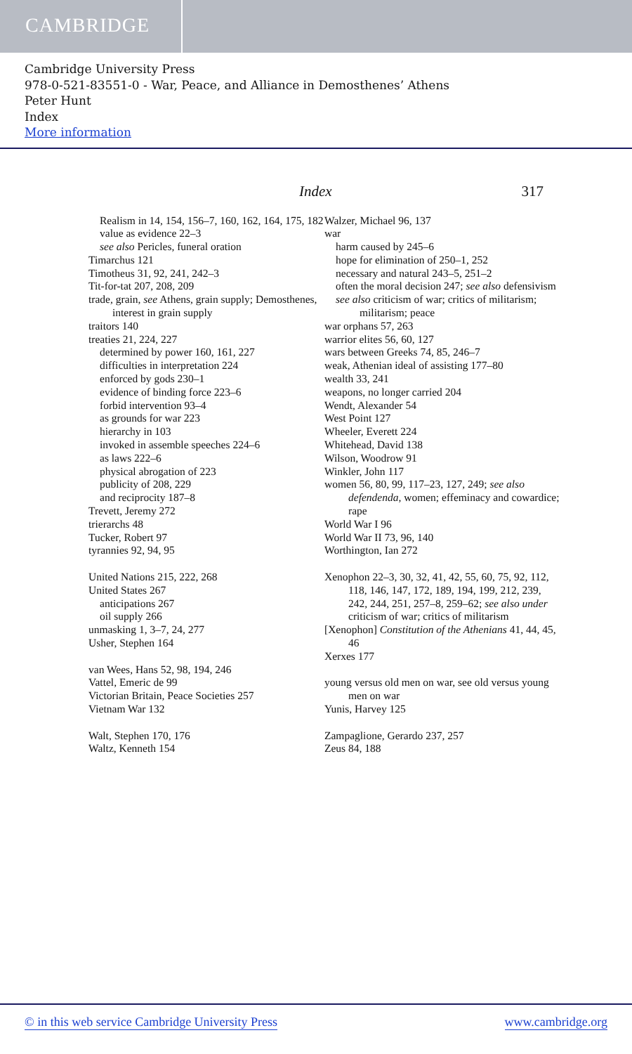CAMBRIDGE
Cambridge University Press
978-0-521-83551-0 - War, Peace, and Alliance in Demosthenes’ Athens
Peter Hunt
Index
More information
Index 317
Realism in 14, 154, 156–7, 160, 162, 164, 175, 182
value as evidence 22–3
see also Pericles, funeral oration
Timarchus 121
Timotheus 31, 92, 241, 242–3
Tit-for-tat 207, 208, 209
trade, grain, see Athens, grain supply; Demosthenes, interest in grain supply
traitors 140
treaties 21, 224, 227
determined by power 160, 161, 227
difficulties in interpretation 224
enforced by gods 230–1
evidence of binding force 223–6
forbid intervention 93–4
as grounds for war 223
hierarchy in 103
invoked in assemble speeches 224–6
as laws 222–6
physical abrogation of 223
publicity of 208, 229
and reciprocity 187–8
Trevett, Jeremy 272
trierarchs 48
Tucker, Robert 97
tyrannies 92, 94, 95
United Nations 215, 222, 268
United States 267
anticipations 267
oil supply 266
unmasking 1, 3–7, 24, 277
Usher, Stephen 164
van Wees, Hans 52, 98, 194, 246
Vattel, Emeric de 99
Victorian Britain, Peace Societies 257
Vietnam War 132
Walt, Stephen 170, 176
Waltz, Kenneth 154
Walzer, Michael 96, 137
war
harm caused by 245–6
hope for elimination of 250–1, 252
necessary and natural 243–5, 251–2
often the moral decision 247; see also defensivism
see also criticism of war; critics of militarism; militarism; peace
war orphans 57, 263
warrior elites 56, 60, 127
wars between Greeks 74, 85, 246–7
weak, Athenian ideal of assisting 177–80
wealth 33, 241
weapons, no longer carried 204
Wendt, Alexander 54
West Point 127
Wheeler, Everett 224
Whitehead, David 138
Wilson, Woodrow 91
Winkler, John 117
women 56, 80, 99, 117–23, 127, 249; see also defendenda, women; effeminacy and cowardice; rape
World War I 96
World War II 73, 96, 140
Worthington, Ian 272
Xenophon 22–3, 30, 32, 41, 42, 55, 60, 75, 92, 112, 118, 146, 147, 172, 189, 194, 199, 212, 239, 242, 244, 251, 257–8, 259–62; see also under criticism of war; critics of militarism
[Xenophon] Constitution of the Athenians 41, 44, 45, 46
Xerxes 177
young versus old men on war, see old versus young men on war
Yunis, Harvey 125
Zampaglione, Gerardo 237, 257
Zeus 84, 188
© in this web service Cambridge University Press www.cambridge.org